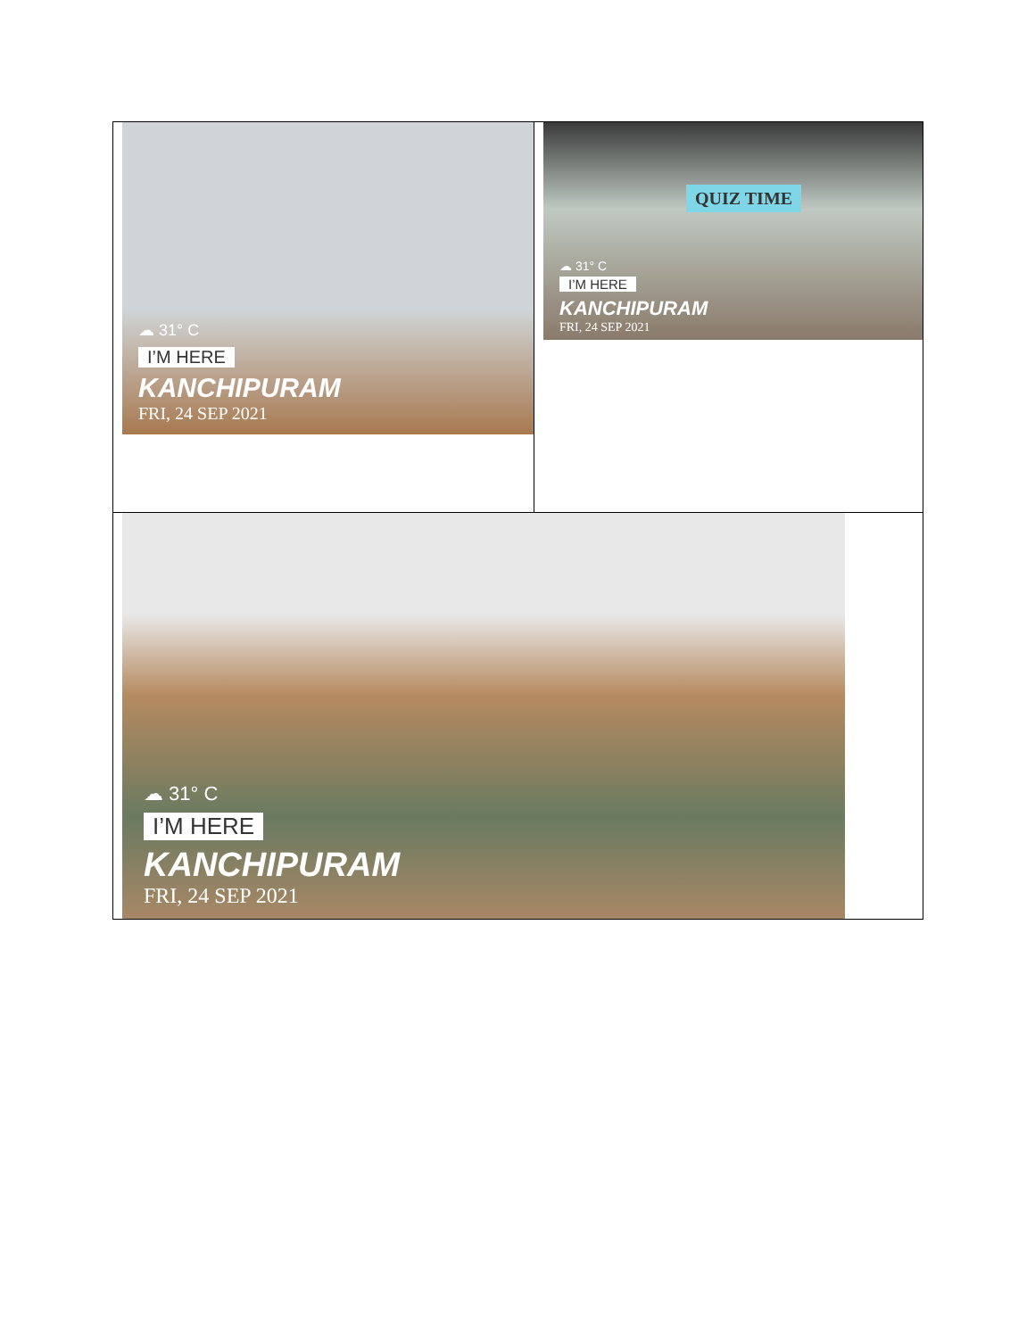| ☁ 31° C I’M HERE KANCHIPURAM FRI, 24 SEP 2021 | QUIZ TIME ☁ 31° C I’M HERE KANCHIPURAM FRI, 24 SEP 2021 |
| ☁ 31° C I’M HERE KANCHIPURAM FRI, 24 SEP 2021 | |